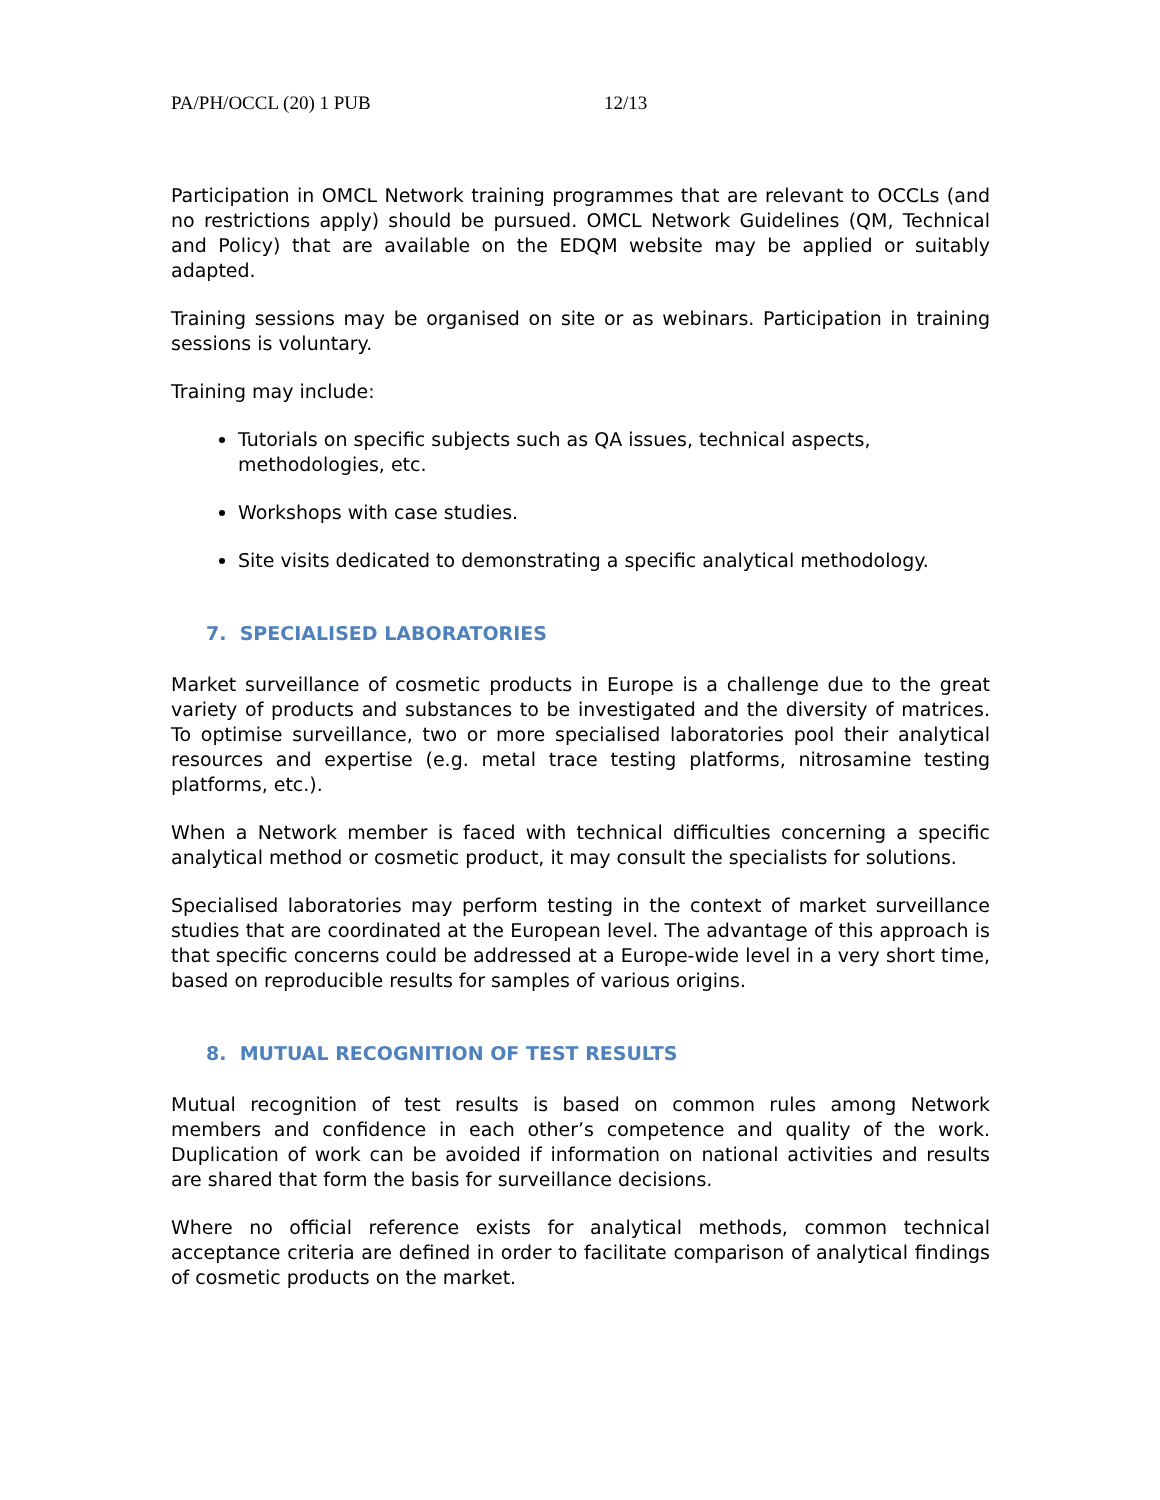PA/PH/OCCL (20) 1 PUB 12/13
Participation in OMCL Network training programmes that are relevant to OCCLs (and no restrictions apply) should be pursued. OMCL Network Guidelines (QM, Technical and Policy) that are available on the EDQM website may be applied or suitably adapted.
Training sessions may be organised on site or as webinars. Participation in training sessions is voluntary.
Training may include:
Tutorials on specific subjects such as QA issues, technical aspects, methodologies, etc.
Workshops with case studies.
Site visits dedicated to demonstrating a specific analytical methodology.
7. SPECIALISED LABORATORIES
Market surveillance of cosmetic products in Europe is a challenge due to the great variety of products and substances to be investigated and the diversity of matrices. To optimise surveillance, two or more specialised laboratories pool their analytical resources and expertise (e.g. metal trace testing platforms, nitrosamine testing platforms, etc.).
When a Network member is faced with technical difficulties concerning a specific analytical method or cosmetic product, it may consult the specialists for solutions.
Specialised laboratories may perform testing in the context of market surveillance studies that are coordinated at the European level. The advantage of this approach is that specific concerns could be addressed at a Europe-wide level in a very short time, based on reproducible results for samples of various origins.
8. MUTUAL RECOGNITION OF TEST RESULTS
Mutual recognition of test results is based on common rules among Network members and confidence in each other’s competence and quality of the work. Duplication of work can be avoided if information on national activities and results are shared that form the basis for surveillance decisions.
Where no official reference exists for analytical methods, common technical acceptance criteria are defined in order to facilitate comparison of analytical findings of cosmetic products on the market.